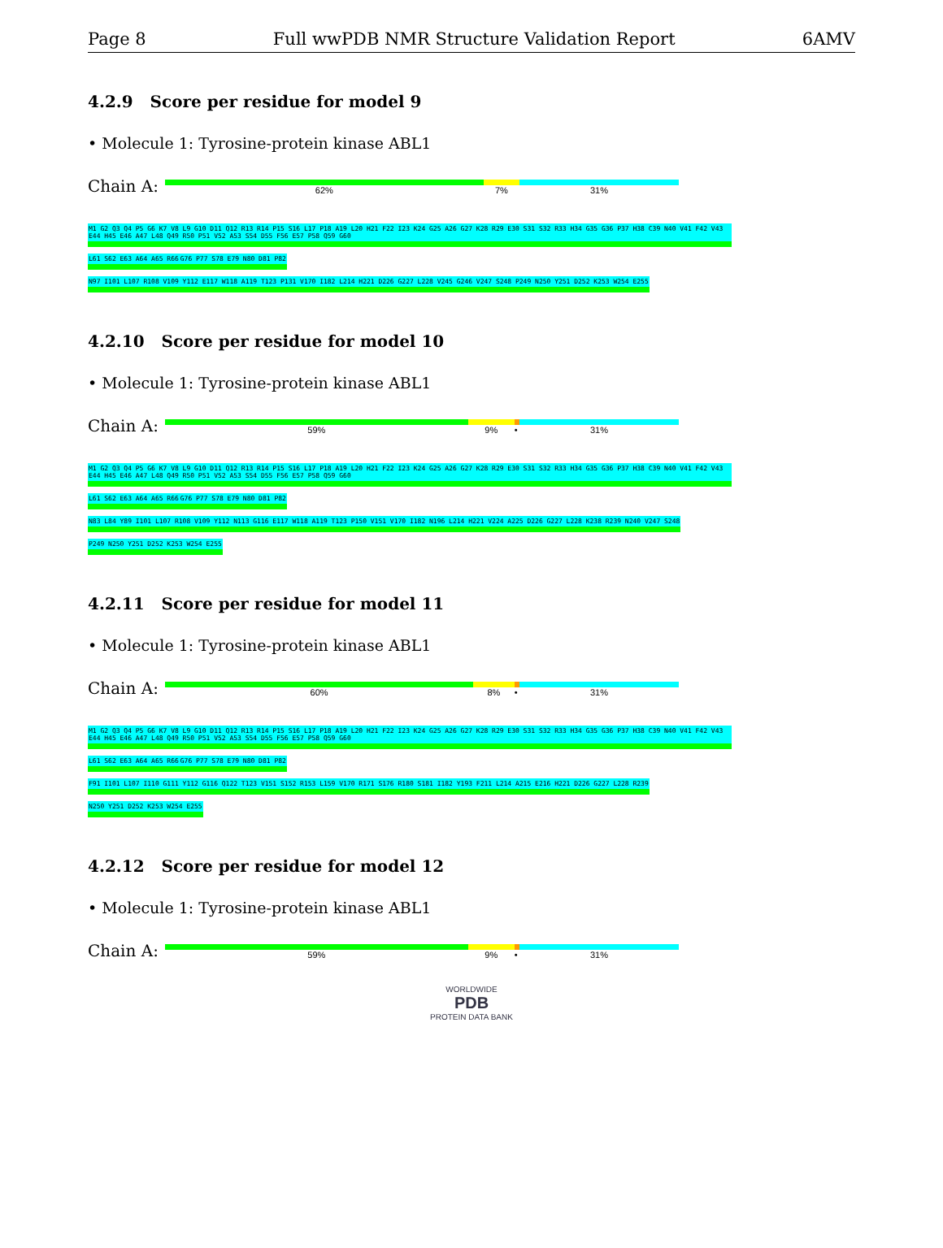Page 8 Full wwPDB NMR Structure Validation Report 6AMV
4.2.9 Score per residue for model 9
• Molecule 1: Tyrosine-protein kinase ABL1
Chain A:
62% 7% 31%
M1 G2 Q3 Q4 P5 G6 K7 V8 L9 G10 D11 Q12 R13 R14 P15 S16 L17 P18 A19 L20 H21 F22 I23 K24 G25 A26 G27 K28 R29 E30 S31 S32 R33 H34 G35 G36 P37 H38 C39 N40 V41 F42 V43 E44 H45 E46 A47 L48 Q49 R50 P51 V52 A53 S54 D55 F56 E57 P58 Q59 G60 L61 S62 E63 A64 A65 R66 G76 P77 S78 E79 N80 D81 P82 N97 I101 L107 R108 V109 Y112 E117 W118 A119 T123 P131 V170 I182 L214 H221 D226 G227 L228 V245 G246 V247 S248 P249 N250 Y251 D252 K253 W254 E255
4.2.10 Score per residue for model 10
• Molecule 1: Tyrosine-protein kinase ABL1
Chain A:
59% 9% • 31%
M1 G2 Q3 Q4 P5 G6 K7 V8 L9 G10 D11 Q12 R13 R14 P15 S16 L17 P18 A19 L20 H21 F22 I23 K24 G25 A26 G27 K28 R29 E30 S31 S32 R33 H34 G35 G36 P37 H38 C39 N40 V41 F42 V43 E44 H45 E46 A47 L48 Q49 R50 P51 V52 A53 S54 D55 F56 E57 P58 Q59 G60 L61 S62 E63 A64 A65 R66 G76 P77 S78 E79 N80 D81 P82 N83 L84 Y89 I101 L107 R108 V109 Y112 N113 G116 E117 W118 A119 T123 P150 V151 V170 I182 N196 L214 H221 V224 A225 D226 G227 L228 K238 R239 N240 V247 S248 P249 N250 Y251 D252 K253 W254 E255
4.2.11 Score per residue for model 11
• Molecule 1: Tyrosine-protein kinase ABL1
Chain A:
60% 8% • 31%
M1 G2 Q3 Q4 P5 G6 K7 V8 L9 G10 D11 Q12 R13 R14 P15 S16 L17 P18 A19 L20 H21 F22 I23 K24 G25 A26 G27 K28 R29 E30 S31 S32 R33 H34 G35 G36 P37 H38 C39 N40 V41 F42 V43 E44 H45 E46 A47 L48 Q49 R50 P51 V52 A53 S54 D55 F56 E57 P58 Q59 G60 L61 S62 E63 A64 A65 R66 G76 P77 S78 E79 N80 D81 P82 F91 I101 L107 I110 G111 Y112 G116 Q122 T123 V151 S152 R153 L159 V170 R171 S176 R180 S181 I182 Y193 F211 L214 A215 E216 H221 D226 G227 L228 R239 N250 Y251 D252 K253 W254 E255
4.2.12 Score per residue for model 12
• Molecule 1: Tyrosine-protein kinase ABL1
Chain A:
59% 9% • 31%
WORLDWIDE
PDB
PROTEIN DATA BANK